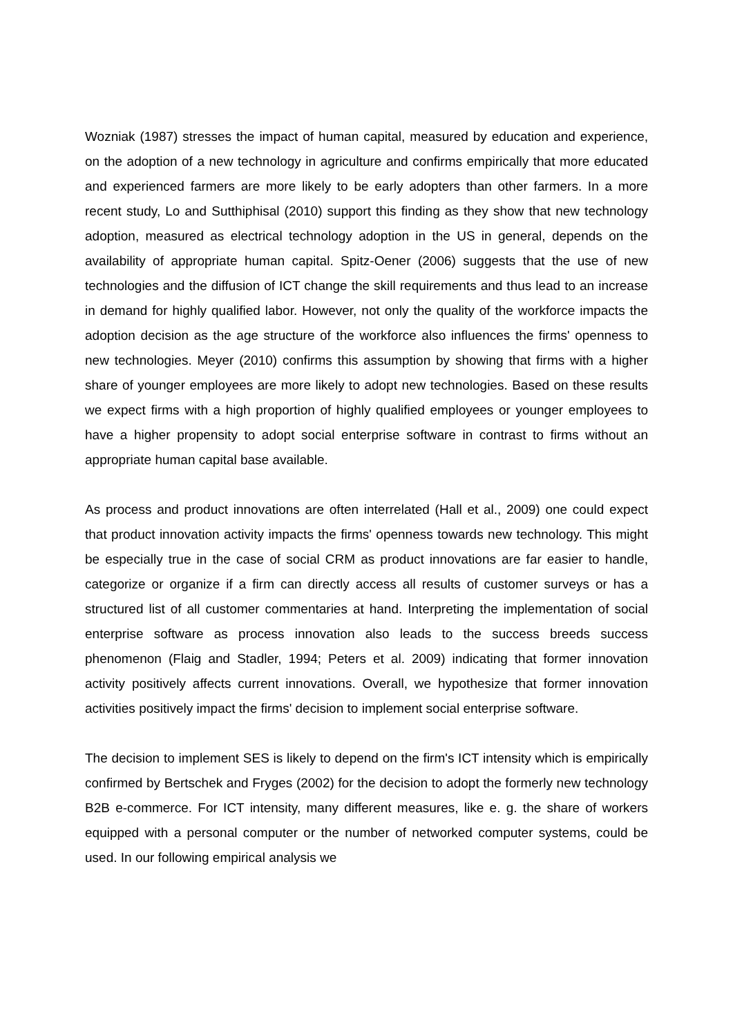Wozniak (1987) stresses the impact of human capital, measured by education and experience, on the adoption of a new technology in agriculture and confirms empirically that more educated and experienced farmers are more likely to be early adopters than other farmers. In a more recent study, Lo and Sutthiphisal (2010) support this finding as they show that new technology adoption, measured as electrical technology adoption in the US in general, depends on the availability of appropriate human capital. Spitz-Oener (2006) suggests that the use of new technologies and the diffusion of ICT change the skill requirements and thus lead to an increase in demand for highly qualified labor. However, not only the quality of the workforce impacts the adoption decision as the age structure of the workforce also influences the firms' openness to new technologies. Meyer (2010) confirms this assumption by showing that firms with a higher share of younger employees are more likely to adopt new technologies. Based on these results we expect firms with a high proportion of highly qualified employees or younger employees to have a higher propensity to adopt social enterprise software in contrast to firms without an appropriate human capital base available.
As process and product innovations are often interrelated (Hall et al., 2009) one could expect that product innovation activity impacts the firms' openness towards new technology. This might be especially true in the case of social CRM as product innovations are far easier to handle, categorize or organize if a firm can directly access all results of customer surveys or has a structured list of all customer commentaries at hand. Interpreting the implementation of social enterprise software as process innovation also leads to the success breeds success phenomenon (Flaig and Stadler, 1994; Peters et al. 2009) indicating that former innovation activity positively affects current innovations. Overall, we hypothesize that former innovation activities positively impact the firms' decision to implement social enterprise software.
The decision to implement SES is likely to depend on the firm's ICT intensity which is empirically confirmed by Bertschek and Fryges (2002) for the decision to adopt the formerly new technology B2B e-commerce. For ICT intensity, many different measures, like e. g. the share of workers equipped with a personal computer or the number of networked computer systems, could be used. In our following empirical analysis we